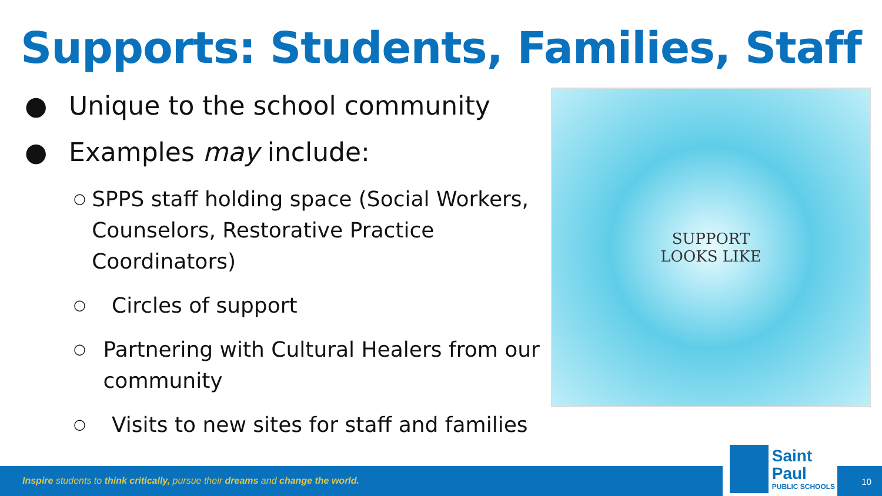Supports: Students, Families, Staff
● Unique to the school community
● Examples may include:
○ SPPS staff holding space (Social Workers, Counselors, Restorative Practice Coordinators)
○ Circles of support
○ Partnering with Cultural Healers from our community
○ Visits to new sites for staff and families
SUPPORT
LOOKS LIKE
Inspire students to think critically, pursue their dreams and change the world.
10
Saint Paul
PUBLIC SCHOOLS